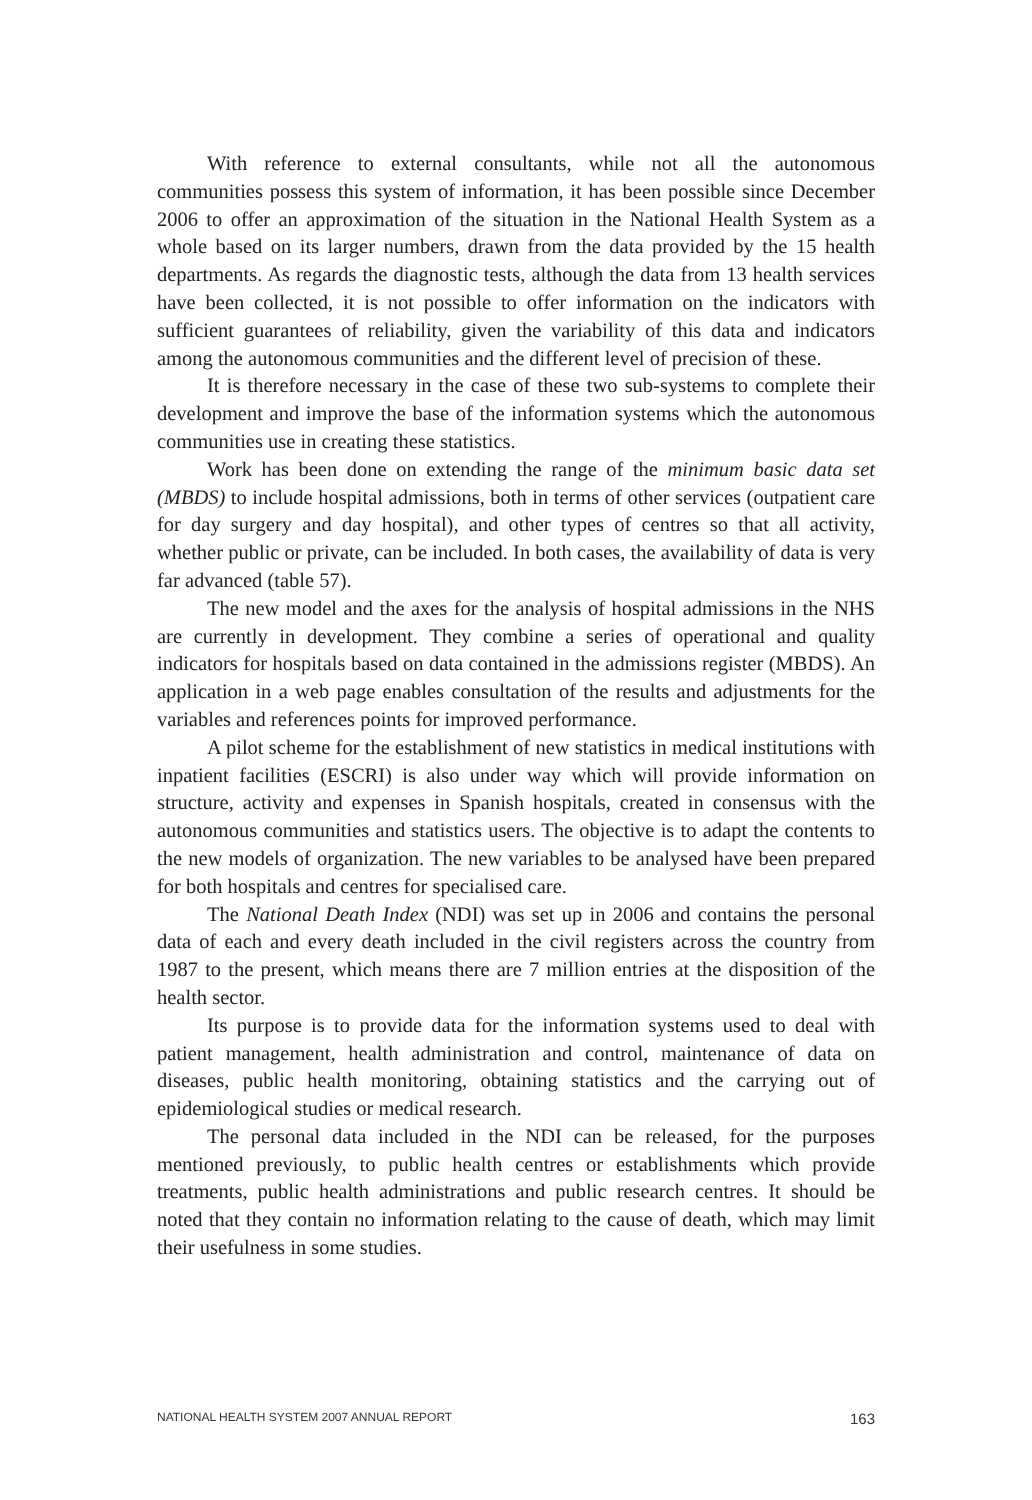With reference to external consultants, while not all the autonomous communities possess this system of information, it has been possible since December 2006 to offer an approximation of the situation in the National Health System as a whole based on its larger numbers, drawn from the data provided by the 15 health departments. As regards the diagnostic tests, although the data from 13 health services have been collected, it is not possible to offer information on the indicators with sufficient guarantees of reliability, given the variability of this data and indicators among the autonomous communities and the different level of precision of these.
It is therefore necessary in the case of these two sub-systems to complete their development and improve the base of the information systems which the autonomous communities use in creating these statistics.
Work has been done on extending the range of the minimum basic data set (MBDS) to include hospital admissions, both in terms of other services (outpatient care for day surgery and day hospital), and other types of centres so that all activity, whether public or private, can be included. In both cases, the availability of data is very far advanced (table 57).
The new model and the axes for the analysis of hospital admissions in the NHS are currently in development. They combine a series of operational and quality indicators for hospitals based on data contained in the admissions register (MBDS). An application in a web page enables consultation of the results and adjustments for the variables and references points for improved performance.
A pilot scheme for the establishment of new statistics in medical institutions with inpatient facilities (ESCRI) is also under way which will provide information on structure, activity and expenses in Spanish hospitals, created in consensus with the autonomous communities and statistics users. The objective is to adapt the contents to the new models of organization. The new variables to be analysed have been prepared for both hospitals and centres for specialised care.
The National Death Index (NDI) was set up in 2006 and contains the personal data of each and every death included in the civil registers across the country from 1987 to the present, which means there are 7 million entries at the disposition of the health sector.
Its purpose is to provide data for the information systems used to deal with patient management, health administration and control, maintenance of data on diseases, public health monitoring, obtaining statistics and the carrying out of epidemiological studies or medical research.
The personal data included in the NDI can be released, for the purposes mentioned previously, to public health centres or establishments which provide treatments, public health administrations and public research centres. It should be noted that they contain no information relating to the cause of death, which may limit their usefulness in some studies.
NATIONAL HEALTH SYSTEM 2007 ANNUAL REPORT 163